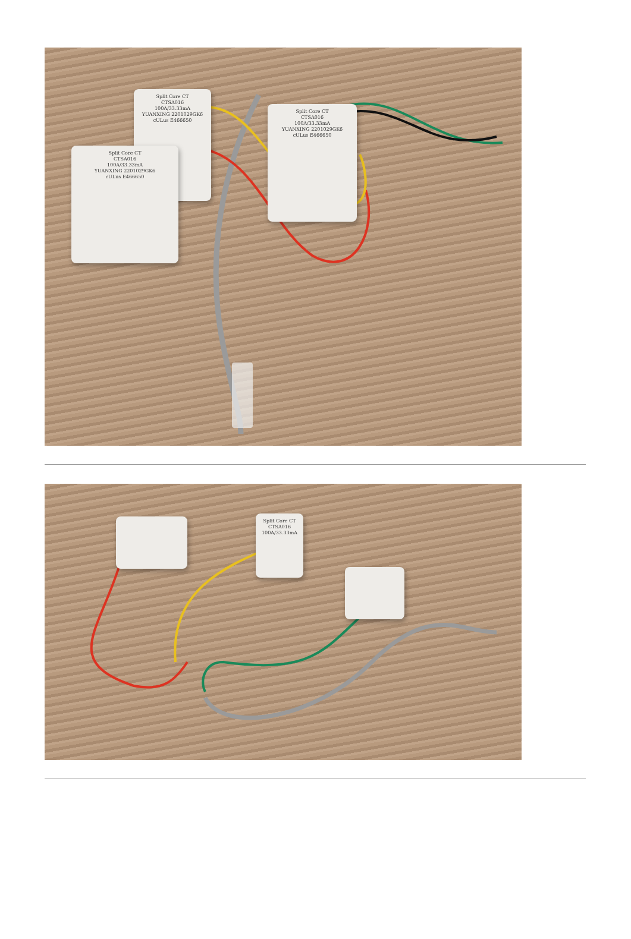Split Core CT
CTSA016
100A/33.33mA
YUANXING 2201029GK6
cULus E466650
Split Core CT
CTSA016
100A/33.33mA
YUANXING 2201029GK6
cULus E466650
Split Core CT
CTSA016
100A/33.33mA
YUANXING 2201029GK6
cULus E466650
Split Core CT
CTSA016
100A/33.33mA